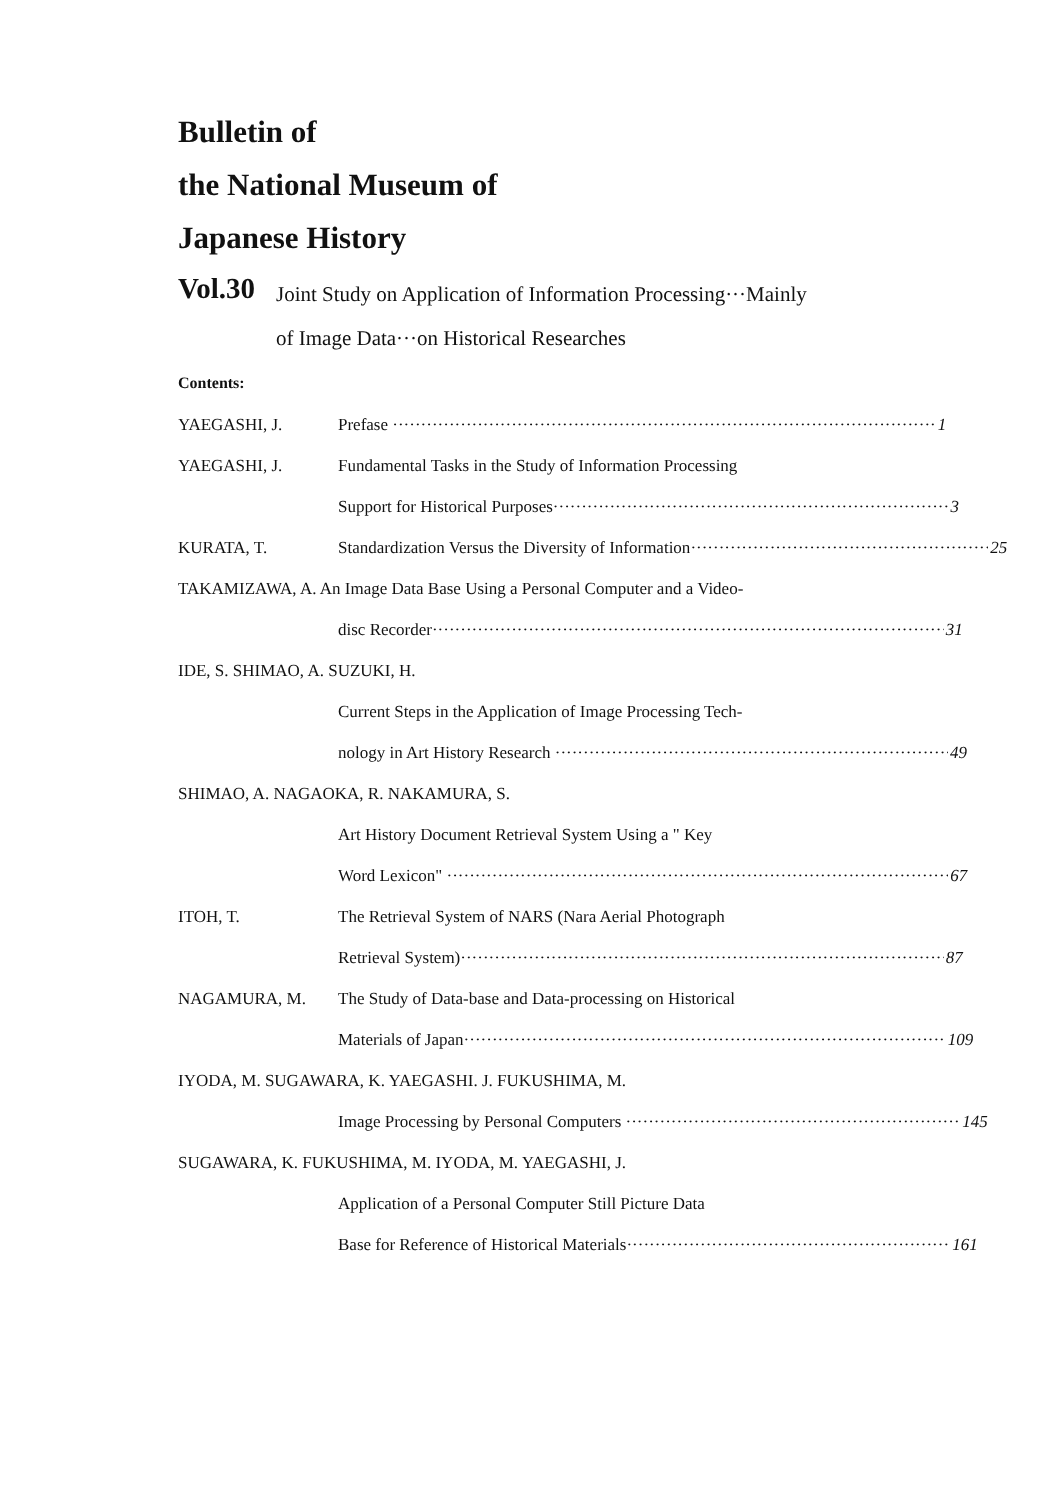Bulletin of
the National Museum of
Japanese History
Vol.30
Joint Study on Application of Information Processing···Mainly
of Image Data···on Historical Researches
Contents:
YAEGASHI, J. Prefase 1
YAEGASHI, J. Fundamental Tasks in the Study of Information Processing
Support for Historical Purposes 3
KURATA, T. Standardization Versus the Diversity of Information 25
TAKAMIZAWA, A. An Image Data Base Using a Personal Computer and a Video-
disc Recorder 31
IDE, S. SHIMAO, A. SUZUKI, H.
Current Steps in the Application of Image Processing Tech-
nology in Art History Research 49
SHIMAO, A. NAGAOKA, R. NAKAMURA, S.
Art History Document Retrieval System Using a " Key
Word Lexicon" 67
ITOH, T. The Retrieval System of NARS (Nara Aerial Photograph
Retrieval System) 87
NAGAMURA, M. The Study of Data-base and Data-processing on Historical
Materials of Japan 109
IYODA, M. SUGAWARA, K. YAEGASHI. J. FUKUSHIMA, M.
Image Processing by Personal Computers 145
SUGAWARA, K. FUKUSHIMA, M. IYODA, M. YAEGASHI, J.
Application of a Personal Computer Still Picture Data
Base for Reference of Historical Materials 161